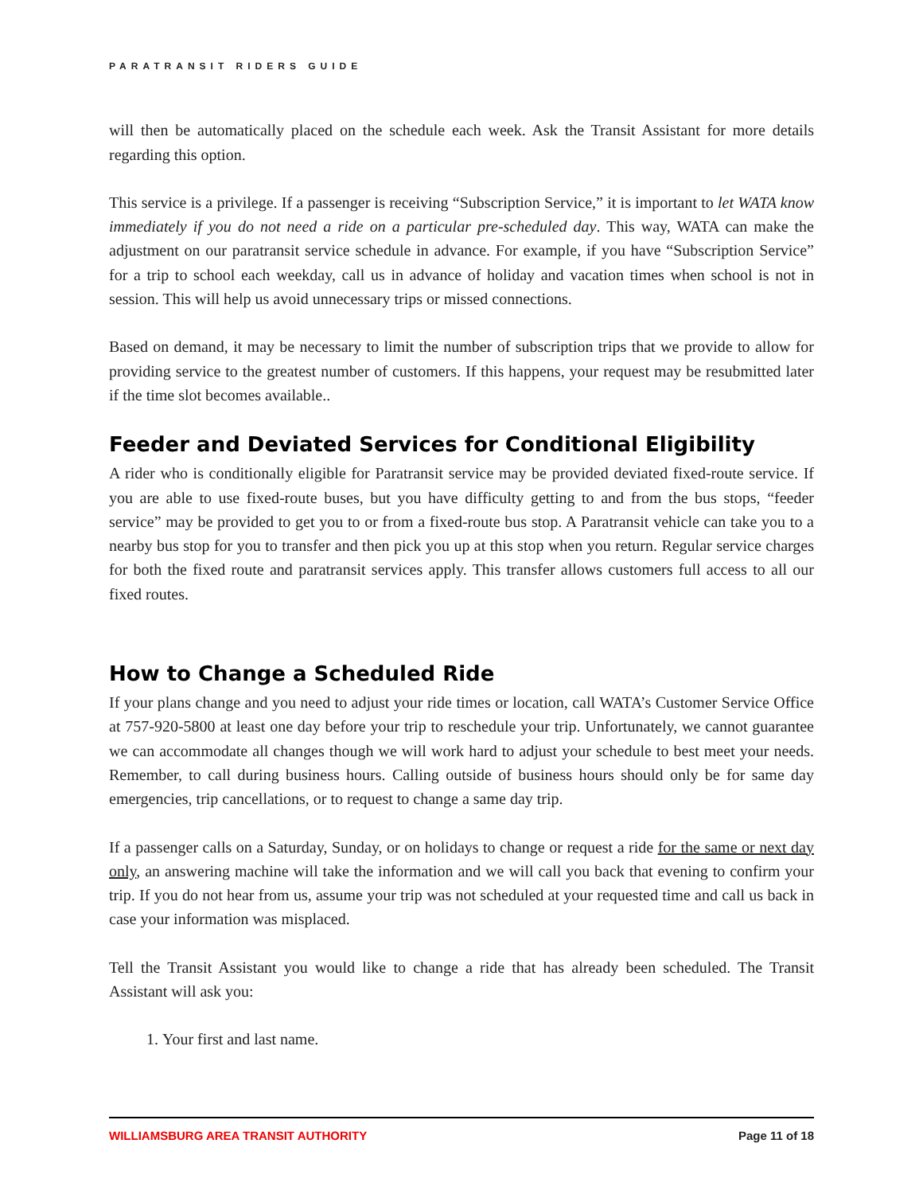PARATRANSIT RIDERS GUIDE
will then be automatically placed on the schedule each week. Ask the Transit Assistant for more details regarding this option.
This service is a privilege. If a passenger is receiving “Subscription Service,” it is important to let WATA know immediately if you do not need a ride on a particular pre-scheduled day. This way, WATA can make the adjustment on our paratransit service schedule in advance. For example, if you have “Subscription Service” for a trip to school each weekday, call us in advance of holiday and vacation times when school is not in session. This will help us avoid unnecessary trips or missed connections.
Based on demand, it may be necessary to limit the number of subscription trips that we provide to allow for providing service to the greatest number of customers. If this happens, your request may be resubmitted later if the time slot becomes available..
Feeder and Deviated Services for Conditional Eligibility
A rider who is conditionally eligible for Paratransit service may be provided deviated fixed-route service. If you are able to use fixed-route buses, but you have difficulty getting to and from the bus stops, “feeder service” may be provided to get you to or from a fixed-route bus stop. A Paratransit vehicle can take you to a nearby bus stop for you to transfer and then pick you up at this stop when you return. Regular service charges for both the fixed route and paratransit services apply. This transfer allows customers full access to all our fixed routes.
How to Change a Scheduled Ride
If your plans change and you need to adjust your ride times or location, call WATA’s Customer Service Office at 757-920-5800 at least one day before your trip to reschedule your trip. Unfortunately, we cannot guarantee we can accommodate all changes though we will work hard to adjust your schedule to best meet your needs. Remember, to call during business hours. Calling outside of business hours should only be for same day emergencies, trip cancellations, or to request to change a same day trip.
If a passenger calls on a Saturday, Sunday, or on holidays to change or request a ride for the same or next day only, an answering machine will take the information and we will call you back that evening to confirm your trip. If you do not hear from us, assume your trip was not scheduled at your requested time and call us back in case your information was misplaced.
Tell the Transit Assistant you would like to change a ride that has already been scheduled. The Transit Assistant will ask you:
1. Your first and last name.
WILLIAMSBURG AREA TRANSIT AUTHORITY Page 11 of 18